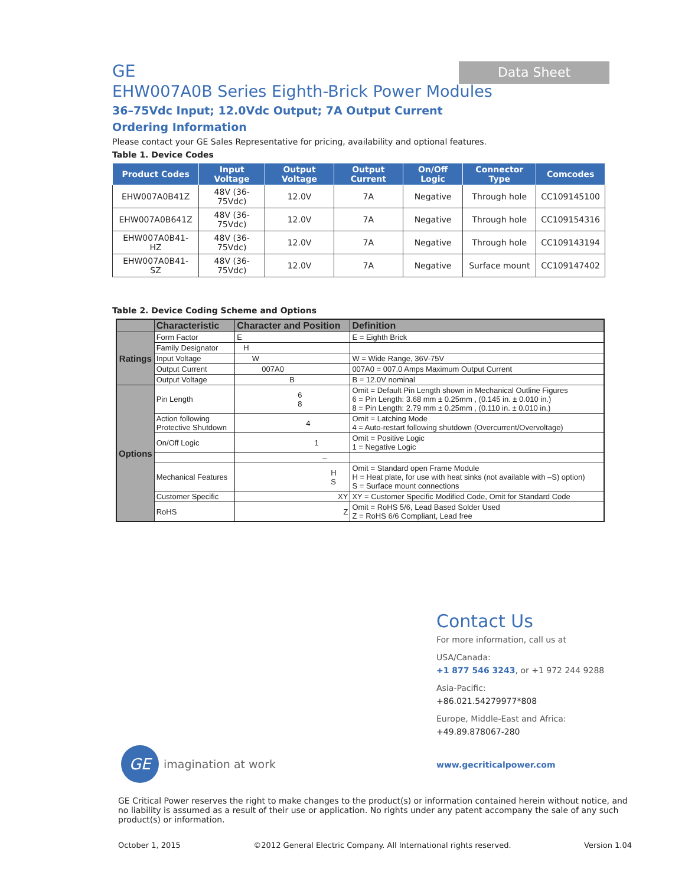Data Sheet
GE
EHW007A0B Series Eighth-Brick Power Modules
36–75Vdc Input; 12.0Vdc Output; 7A Output Current
Ordering Information
Please contact your GE Sales Representative for pricing, availability and optional features.
Table 1. Device Codes
| Product Codes | Input Voltage | Output Voltage | Output Current | On/Off Logic | Connector Type | Comcodes |
| --- | --- | --- | --- | --- | --- | --- |
| EHW007A0B41Z | 48V (36-75Vdc) | 12.0V | 7A | Negative | Through hole | CC109145100 |
| EHW007A0B641Z | 48V (36-75Vdc) | 12.0V | 7A | Negative | Through hole | CC109154316 |
| EHW007A0B41-HZ | 48V (36-75Vdc) | 12.0V | 7A | Negative | Through hole | CC109143194 |
| EHW007A0B41-SZ | 48V (36-75Vdc) | 12.0V | 7A | Negative | Surface mount | CC109147402 |
Table 2. Device Coding Scheme and Options
| | Characteristic | Character and Position | Definition |
| --- | --- | --- | --- |
| Ratings | Form Factor | E | E = Eighth Brick |
| | Family Designator | H | |
| | Input Voltage | W | W = Wide Range, 36V-75V |
| | Output Current | 007A0 | 007A0 = 007.0 Amps Maximum Output Current |
| | Output Voltage | B | B = 12.0V nominal |
| Options | Pin Length | 6 8 | Omit = Default Pin Length shown in Mechanical Outline Figures 6 = Pin Length: 3.68 mm ± 0.25mm , (0.145 in. ± 0.010 in.) 8 = Pin Length: 2.79 mm ± 0.25mm , (0.110 in. ± 0.010 in.) |
| | Action following Protective Shutdown | 4 | Omit = Latching Mode 4 = Auto-restart following shutdown (Overcurrent/Overvoltage) |
| | On/Off Logic | 1 | Omit = Positive Logic 1 = Negative Logic |
| | | – | |
| | Mechanical Features | H S | Omit = Standard open Frame Module H = Heat plate, for use with heat sinks (not available with –S) option) S = Surface mount connections |
| | Customer Specific | XY | XY = Customer Specific Modified Code, Omit for Standard Code |
| | RoHS | Z | Omit = RoHS 5/6, Lead Based Solder Used Z = RoHS 6/6 Compliant, Lead free |
Contact Us
For more information, call us at
USA/Canada:
+1 877 546 3243, or +1 972 244 9288
Asia-Pacific:
+86.021.54279977*808
Europe, Middle-East and Africa:
+49.89.878067-280
www.gecriticalpower.com
GE
imagination at work
GE Critical Power reserves the right to make changes to the product(s) or information contained herein without notice, and no liability is assumed as a result of their use or application. No rights under any patent accompany the sale of any such product(s) or information.
October 1, 2015 ©2012 General Electric Company. All International rights reserved. Version 1.04